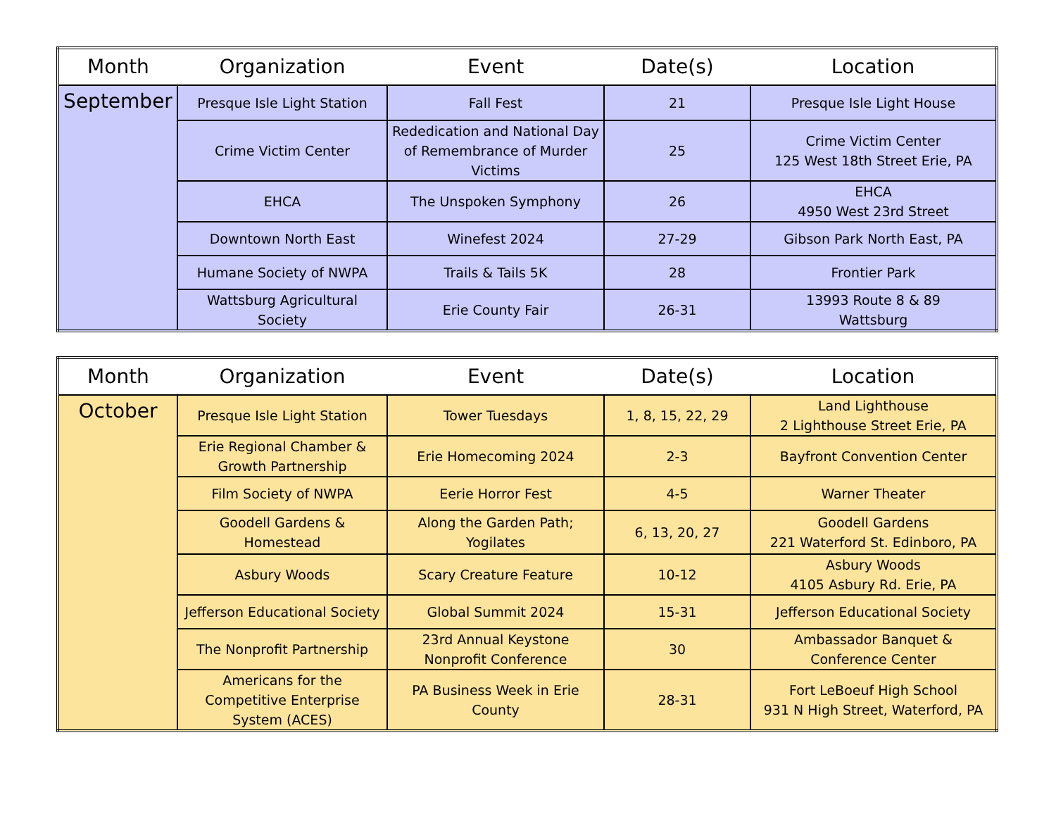| Month | Organization | Event | Date(s) | Location |
| --- | --- | --- | --- | --- |
| September | Presque Isle Light Station | Fall Fest | 21 | Presque Isle Light House |
| | Crime Victim Center | Rededication and National Day of Remembrance of Murder Victims | 25 | Crime Victim Center 125 West 18th Street Erie, PA |
| | EHCA | The Unspoken Symphony | 26 | EHCA 4950 West 23rd Street |
| | Downtown North East | Winefest 2024 | 27-29 | Gibson Park North East, PA |
| | Humane Society of NWPA | Trails & Tails 5K | 28 | Frontier Park |
| | Wattsburg Agricultural Society | Erie County Fair | 26-31 | 13993 Route 8 & 89 Wattsburg |
| Month | Organization | Event | Date(s) | Location |
| --- | --- | --- | --- | --- |
| October | Presque Isle Light Station | Tower Tuesdays | 1, 8, 15, 22, 29 | Land Lighthouse 2 Lighthouse Street Erie, PA |
| | Erie Regional Chamber & Growth Partnership | Erie Homecoming 2024 | 2-3 | Bayfront Convention Center |
| | Film Society of NWPA | Eerie Horror Fest | 4-5 | Warner Theater |
| | Goodell Gardens & Homestead | Along the Garden Path; Yogilates | 6, 13, 20, 27 | Goodell Gardens 221 Waterford St. Edinboro, PA |
| | Asbury Woods | Scary Creature Feature | 10-12 | Asbury Woods 4105 Asbury Rd. Erie, PA |
| | Jefferson Educational Society | Global Summit 2024 | 15-31 | Jefferson Educational Society |
| | The Nonprofit Partnership | 23rd Annual Keystone Nonprofit Conference | 30 | Ambassador Banquet & Conference Center |
| | Americans for the Competitive Enterprise System (ACES) | PA Business Week in Erie County | 28-31 | Fort LeBoeuf High School 931 N High Street, Waterford, PA |